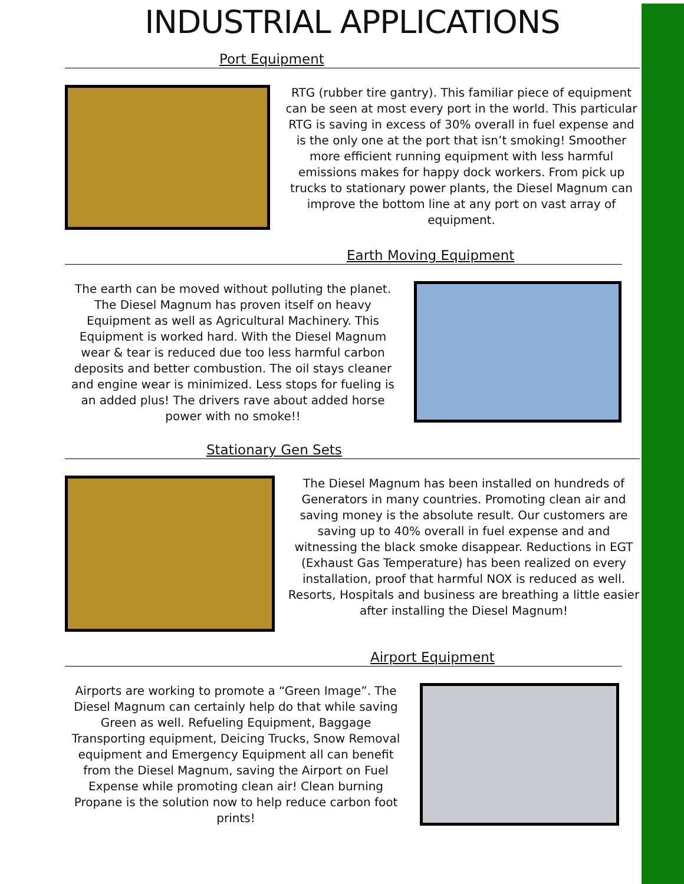INDUSTRIAL APPLICATIONS
Port Equipment
RTG (rubber tire gantry). This familiar piece of equipment can be seen at most every port in the world. This particular RTG is saving in excess of 30% overall in fuel expense and is the only one at the port that isn’t smoking! Smoother more efficient running equipment with less harmful emissions makes for happy dock workers. From pick up trucks to stationary power plants, the Diesel Magnum can improve the bottom line at any port on vast array of equipment.
Earth Moving Equipment
The earth can be moved without polluting the planet. The Diesel Magnum has proven itself on heavy Equipment as well as Agricultural Machinery. This Equipment is worked hard. With the Diesel Magnum wear & tear is reduced due too less harmful carbon deposits and better combustion. The oil stays cleaner and engine wear is minimized. Less stops for fueling is an added plus! The drivers rave about added horse power with no smoke!!
Stationary Gen Sets
The Diesel Magnum has been installed on hundreds of Generators in many countries. Promoting clean air and saving money is the absolute result. Our customers are saving up to 40% overall in fuel expense and and witnessing the black smoke disappear. Reductions in EGT (Exhaust Gas Temperature) has been realized on every installation, proof that harmful NOX is reduced as well. Resorts, Hospitals and business are breathing a little easier after installing the Diesel Magnum!
Airport Equipment
Airports are working to promote a “Green Image”. The Diesel Magnum can certainly help do that while saving Green as well. Refueling Equipment, Baggage Transporting equipment, Deicing Trucks, Snow Removal equipment and Emergency Equipment all can benefit from the Diesel Magnum, saving the Airport on Fuel Expense while promoting clean air! Clean burning Propane is the solution now to help reduce carbon foot prints!